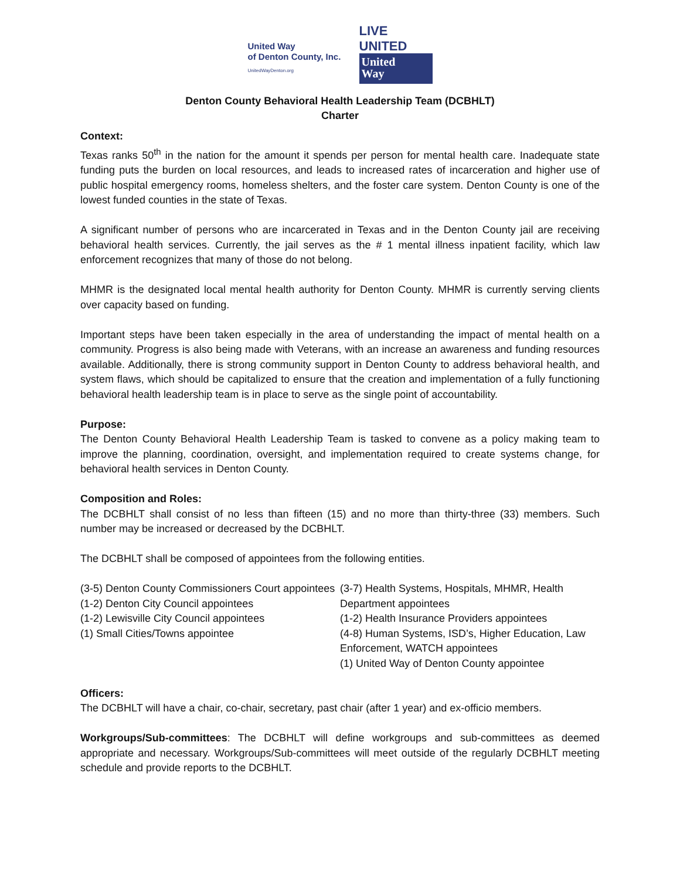United Way
of Denton County, Inc.
UnitedWayDenton.org
LIVE UNITED
United
Way
Denton County Behavioral Health Leadership Team (DCBHLT)
Charter
Context:
Texas ranks 50<sup>th</sup> in the nation for the amount it spends per person for mental health care. Inadequate state funding puts the burden on local resources, and leads to increased rates of incarceration and higher use of public hospital emergency rooms, homeless shelters, and the foster care system. Denton County is one of the lowest funded counties in the state of Texas.
A significant number of persons who are incarcerated in Texas and in the Denton County jail are receiving behavioral health services. Currently, the jail serves as the # 1 mental illness inpatient facility, which law enforcement recognizes that many of those do not belong.
MHMR is the designated local mental health authority for Denton County. MHMR is currently serving clients over capacity based on funding.
Important steps have been taken especially in the area of understanding the impact of mental health on a community. Progress is also being made with Veterans, with an increase an awareness and funding resources available. Additionally, there is strong community support in Denton County to address behavioral health, and system flaws, which should be capitalized to ensure that the creation and implementation of a fully functioning behavioral health leadership team is in place to serve as the single point of accountability.
Purpose:
The Denton County Behavioral Health Leadership Team is tasked to convene as a policy making team to improve the planning, coordination, oversight, and implementation required to create systems change, for behavioral health services in Denton County.
Composition and Roles:
The DCBHLT shall consist of no less than fifteen (15) and no more than thirty-three (33) members. Such number may be increased or decreased by the DCBHLT.
The DCBHLT shall be composed of appointees from the following entities.
(3-5) Denton County Commissioners Court appointees
(1-2) Denton City Council appointees
(1-2) Lewisville City Council appointees
(1) Small Cities/Towns appointee
(3-7) Health Systems, Hospitals, MHMR, Health Department appointees
(1-2) Health Insurance Providers appointees
(4-8) Human Systems, ISD’s, Higher Education, Law Enforcement, WATCH appointees
(1) United Way of Denton County appointee
Officers:
The DCBHLT will have a chair, co-chair, secretary, past chair (after 1 year) and ex-officio members.
Workgroups/Sub-committees: The DCBHLT will define workgroups and sub-committees as deemed appropriate and necessary. Workgroups/Sub-committees will meet outside of the regularly DCBHLT meeting schedule and provide reports to the DCBHLT.